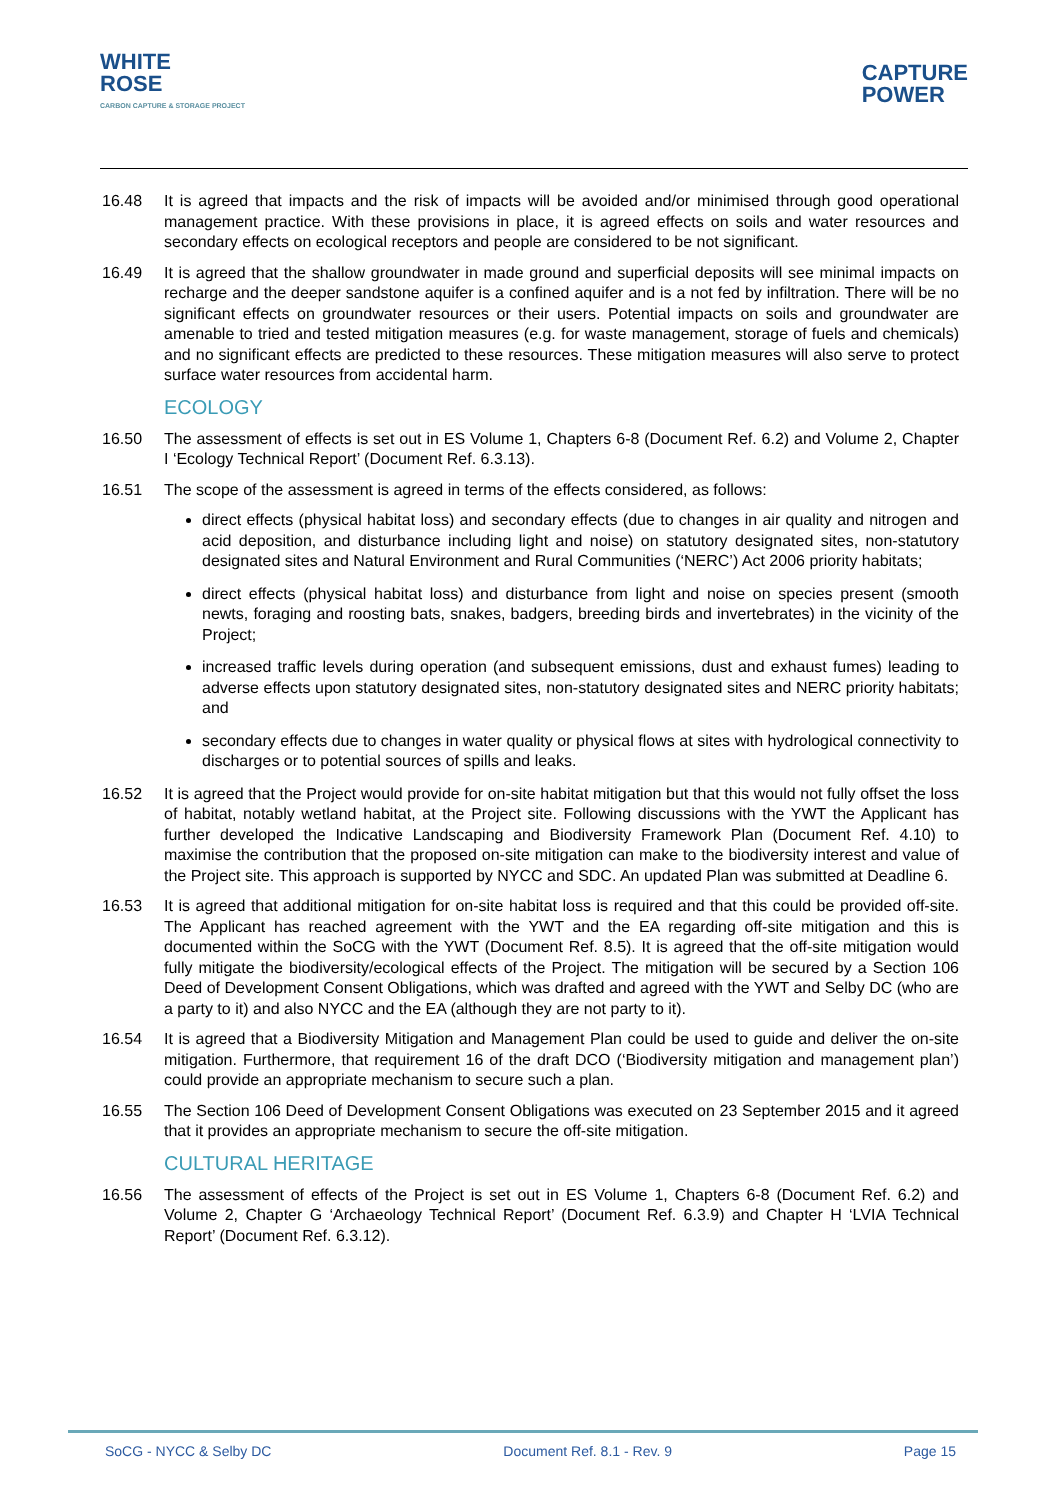WHITE
ROSE
CARBON CAPTURE & STORAGE PROJECT
CAPTURE
POWER
16.48 It is agreed that impacts and the risk of impacts will be avoided and/or minimised through good operational management practice. With these provisions in place, it is agreed effects on soils and water resources and secondary effects on ecological receptors and people are considered to be not significant.
16.49 It is agreed that the shallow groundwater in made ground and superficial deposits will see minimal impacts on recharge and the deeper sandstone aquifer is a confined aquifer and is a not fed by infiltration. There will be no significant effects on groundwater resources or their users. Potential impacts on soils and groundwater are amenable to tried and tested mitigation measures (e.g. for waste management, storage of fuels and chemicals) and no significant effects are predicted to these resources. These mitigation measures will also serve to protect surface water resources from accidental harm.
ECOLOGY
16.50 The assessment of effects is set out in ES Volume 1, Chapters 6-8 (Document Ref. 6.2) and Volume 2, Chapter I ‘Ecology Technical Report’ (Document Ref. 6.3.13).
16.51 The scope of the assessment is agreed in terms of the effects considered, as follows:
direct effects (physical habitat loss) and secondary effects (due to changes in air quality and nitrogen and acid deposition, and disturbance including light and noise) on statutory designated sites, non-statutory designated sites and Natural Environment and Rural Communities (‘NERC’) Act 2006 priority habitats;
direct effects (physical habitat loss) and disturbance from light and noise on species present (smooth newts, foraging and roosting bats, snakes, badgers, breeding birds and invertebrates) in the vicinity of the Project;
increased traffic levels during operation (and subsequent emissions, dust and exhaust fumes) leading to adverse effects upon statutory designated sites, non-statutory designated sites and NERC priority habitats; and
secondary effects due to changes in water quality or physical flows at sites with hydrological connectivity to discharges or to potential sources of spills and leaks.
16.52 It is agreed that the Project would provide for on-site habitat mitigation but that this would not fully offset the loss of habitat, notably wetland habitat, at the Project site. Following discussions with the YWT the Applicant has further developed the Indicative Landscaping and Biodiversity Framework Plan (Document Ref. 4.10) to maximise the contribution that the proposed on-site mitigation can make to the biodiversity interest and value of the Project site. This approach is supported by NYCC and SDC. An updated Plan was submitted at Deadline 6.
16.53 It is agreed that additional mitigation for on-site habitat loss is required and that this could be provided off-site. The Applicant has reached agreement with the YWT and the EA regarding off-site mitigation and this is documented within the SoCG with the YWT (Document Ref. 8.5). It is agreed that the off-site mitigation would fully mitigate the biodiversity/ecological effects of the Project. The mitigation will be secured by a Section 106 Deed of Development Consent Obligations, which was drafted and agreed with the YWT and Selby DC (who are a party to it) and also NYCC and the EA (although they are not party to it).
16.54 It is agreed that a Biodiversity Mitigation and Management Plan could be used to guide and deliver the on-site mitigation. Furthermore, that requirement 16 of the draft DCO (‘Biodiversity mitigation and management plan’) could provide an appropriate mechanism to secure such a plan.
16.55 The Section 106 Deed of Development Consent Obligations was executed on 23 September 2015 and it agreed that it provides an appropriate mechanism to secure the off-site mitigation.
CULTURAL HERITAGE
16.56 The assessment of effects of the Project is set out in ES Volume 1, Chapters 6-8 (Document Ref. 6.2) and Volume 2, Chapter G ‘Archaeology Technical Report’ (Document Ref. 6.3.9) and Chapter H ‘LVIA Technical Report’ (Document Ref. 6.3.12).
SoCG - NYCC & Selby DC Document Ref. 8.1 - Rev. 9 Page 15